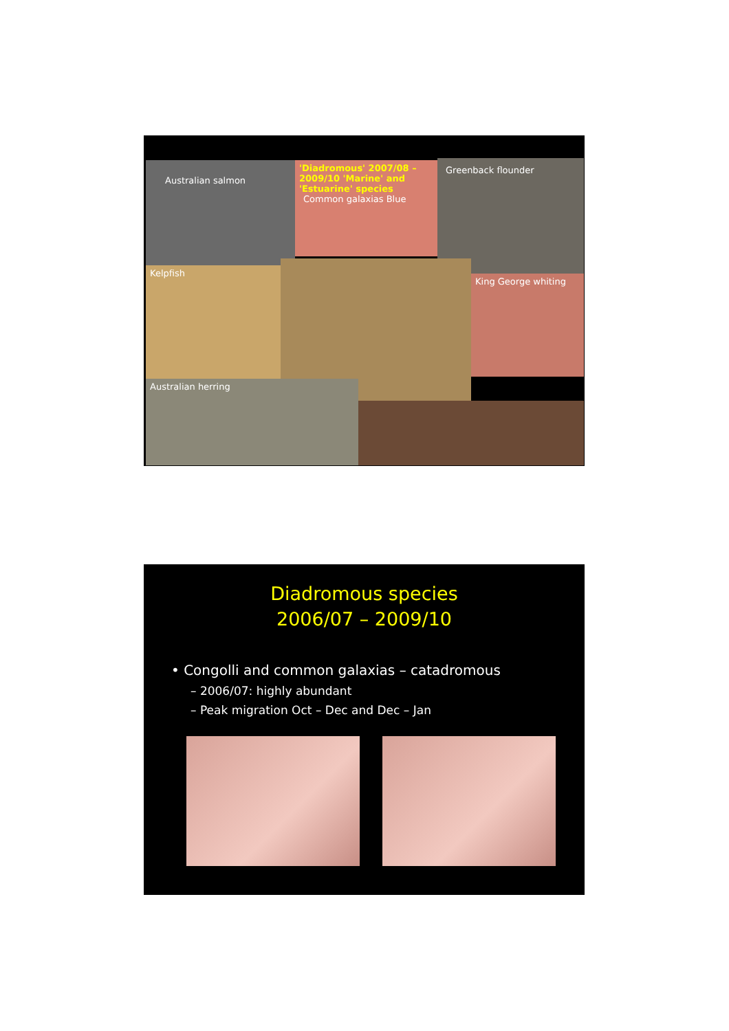Australian salmon
'Diadromous' 2007/08 – 2009/10 'Marine' and 'Estuarine' species Common galaxias Blue
Greenback flounder
Kelpfish
King George whiting
Australian herring
Diadromous species
2006/07 – 2009/10
• Congolli and common galaxias – catadromous
– 2006/07: highly abundant
– Peak migration Oct – Dec and Dec – Jan